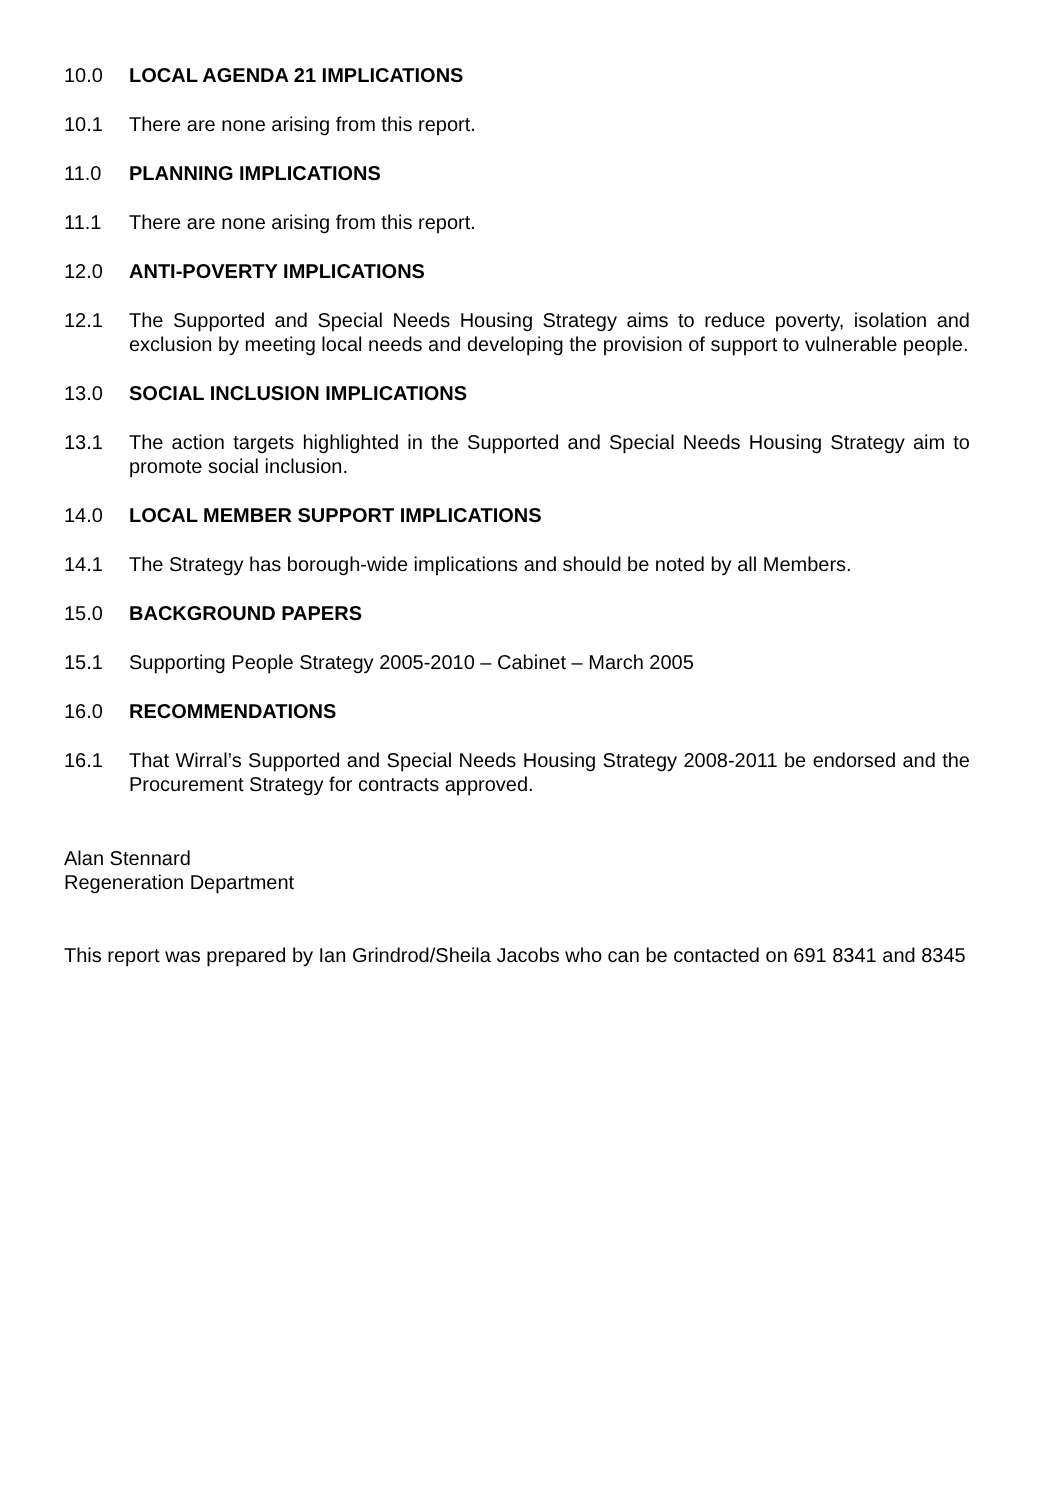10.0 LOCAL AGENDA 21 IMPLICATIONS
10.1 There are none arising from this report.
11.0 PLANNING IMPLICATIONS
11.1 There are none arising from this report.
12.0 ANTI-POVERTY IMPLICATIONS
12.1 The Supported and Special Needs Housing Strategy aims to reduce poverty, isolation and exclusion by meeting local needs and developing the provision of support to vulnerable people.
13.0 SOCIAL INCLUSION IMPLICATIONS
13.1 The action targets highlighted in the Supported and Special Needs Housing Strategy aim to promote social inclusion.
14.0 LOCAL MEMBER SUPPORT IMPLICATIONS
14.1 The Strategy has borough-wide implications and should be noted by all Members.
15.0 BACKGROUND PAPERS
15.1 Supporting People Strategy 2005-2010 – Cabinet – March 2005
16.0 RECOMMENDATIONS
16.1 That Wirral’s Supported and Special Needs Housing Strategy 2008-2011 be endorsed and the Procurement Strategy for contracts approved.
Alan Stennard
Regeneration Department
This report was prepared by Ian Grindrod/Sheila Jacobs who can be contacted on 691 8341 and 8345